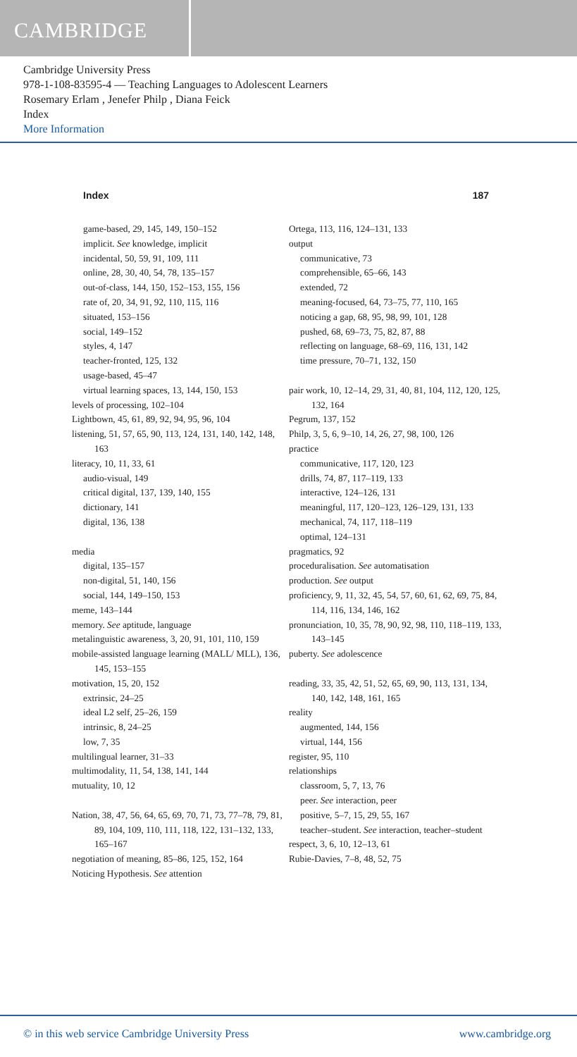CAMBRIDGE
Cambridge University Press
978-1-108-83595-4 — Teaching Languages to Adolescent Learners
Rosemary Erlam , Jenefer Philp , Diana Feick
Index
More Information
Index 187
game-based, 29, 145, 149, 150–152
implicit. See knowledge, implicit
incidental, 50, 59, 91, 109, 111
online, 28, 30, 40, 54, 78, 135–157
out-of-class, 144, 150, 152–153, 155, 156
rate of, 20, 34, 91, 92, 110, 115, 116
situated, 153–156
social, 149–152
styles, 4, 147
teacher-fronted, 125, 132
usage-based, 45–47
virtual learning spaces, 13, 144, 150, 153
levels of processing, 102–104
Lightbown, 45, 61, 89, 92, 94, 95, 96, 104
listening, 51, 57, 65, 90, 113, 124, 131, 140, 142, 148, 163
literacy, 10, 11, 33, 61
audio-visual, 149
critical digital, 137, 139, 140, 155
dictionary, 141
digital, 136, 138
media
digital, 135–157
non-digital, 51, 140, 156
social, 144, 149–150, 153
meme, 143–144
memory. See aptitude, language
metalinguistic awareness, 3, 20, 91, 101, 110, 159
mobile-assisted language learning (MALL/ MLL), 136, 145, 153–155
motivation, 15, 20, 152
extrinsic, 24–25
ideal L2 self, 25–26, 159
intrinsic, 8, 24–25
low, 7, 35
multilingual learner, 31–33
multimodality, 11, 54, 138, 141, 144
mutuality, 10, 12
Nation, 38, 47, 56, 64, 65, 69, 70, 71, 73, 77–78, 79, 81, 89, 104, 109, 110, 111, 118, 122, 131–132, 133, 165–167
negotiation of meaning, 85–86, 125, 152, 164
Noticing Hypothesis. See attention
Ortega, 113, 116, 124–131, 133
output
communicative, 73
comprehensible, 65–66, 143
extended, 72
meaning-focused, 64, 73–75, 77, 110, 165
noticing a gap, 68, 95, 98, 99, 101, 128
pushed, 68, 69–73, 75, 82, 87, 88
reflecting on language, 68–69, 116, 131, 142
time pressure, 70–71, 132, 150
pair work, 10, 12–14, 29, 31, 40, 81, 104, 112, 120, 125, 132, 164
Pegrum, 137, 152
Philp, 3, 5, 6, 9–10, 14, 26, 27, 98, 100, 126
practice
communicative, 117, 120, 123
drills, 74, 87, 117–119, 133
interactive, 124–126, 131
meaningful, 117, 120–123, 126–129, 131, 133
mechanical, 74, 117, 118–119
optimal, 124–131
pragmatics, 92
proceduralisation. See automatisation
production. See output
proficiency, 9, 11, 32, 45, 54, 57, 60, 61, 62, 69, 75, 84, 114, 116, 134, 146, 162
pronunciation, 10, 35, 78, 90, 92, 98, 110, 118–119, 133, 143–145
puberty. See adolescence
reading, 33, 35, 42, 51, 52, 65, 69, 90, 113, 131, 134, 140, 142, 148, 161, 165
reality
augmented, 144, 156
virtual, 144, 156
register, 95, 110
relationships
classroom, 5, 7, 13, 76
peer. See interaction, peer
positive, 5–7, 15, 29, 55, 167
teacher–student. See interaction, teacher–student
respect, 3, 6, 10, 12–13, 61
Rubie-Davies, 7–8, 48, 52, 75
© in this web service Cambridge University Press www.cambridge.org